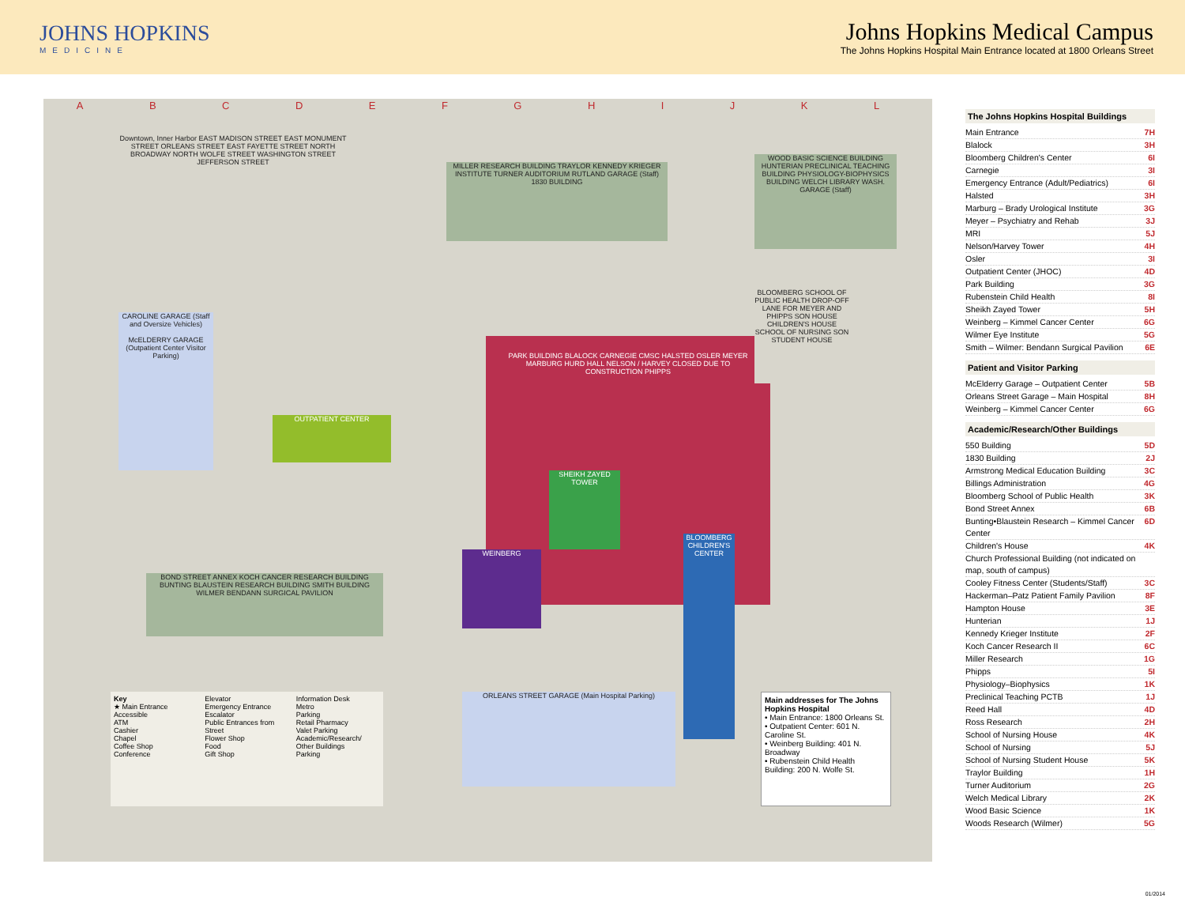JOHNS HOPKINS
MEDICINE
Johns Hopkins Medical Campus
The Johns Hopkins Hospital Main Entrance located at 1800 Orleans Street
PARK BUILDING BLALOCK CARNEGIE CMSC HALSTED OSLER MEYER MARBURG HURD HALL NELSON / HARVEY CLOSED DUE TO CONSTRUCTION PHIPPS
SHEIKH ZAYED TOWER
WEINBERG
BLOOMBERG CHILDREN'S CENTER
OUTPATIENT CENTER
CAROLINE GARAGE (Staff and Oversize Vehicles)
McELDERRY GARAGE (Outpatient Center Visitor Parking)
ORLEANS STREET GARAGE (Main Hospital Parking)
MILLER RESEARCH BUILDING TRAYLOR KENNEDY KRIEGER INSTITUTE TURNER AUDITORIUM RUTLAND GARAGE (Staff) 1830 BUILDING
WOOD BASIC SCIENCE BUILDING HUNTERIAN PRECLINICAL TEACHING BUILDING PHYSIOLOGY-BIOPHYSICS BUILDING WELCH LIBRARY WASH. GARAGE (Staff)
BLOOMBERG SCHOOL OF PUBLIC HEALTH DROP-OFF LANE FOR MEYER AND PHIPPS SON HOUSE CHILDREN'S HOUSE SCHOOL OF NURSING SON STUDENT HOUSE
BOND STREET ANNEX KOCH CANCER RESEARCH BUILDING BUNTING BLAUSTEIN RESEARCH BUILDING SMITH BUILDING WILMER BENDANN SURGICAL PAVILION
Downtown, Inner Harbor EAST MADISON STREET EAST MONUMENT STREET ORLEANS STREET EAST FAYETTE STREET NORTH BROADWAY NORTH WOLFE STREET WASHINGTON STREET JEFFERSON STREET
ABCDEFGHIJKL
Key
★ Main Entrance
Accessible
ATM
Cashier
Chapel
Coffee Shop
Conference
Elevator
Emergency Entrance
Escalator
Public Entrances from Street
Flower Shop
Food
Gift Shop
Information Desk
Metro
Parking
Retail Pharmacy
Valet Parking
Academic/Research/ Other Buildings
Parking
Main addresses for The Johns Hopkins Hospital
• Main Entrance: 1800 Orleans St.
• Outpatient Center: 601 N. Caroline St.
• Weinberg Building: 401 N. Broadway
• Rubenstein Child Health Building: 200 N. Wolfe St.
The Johns Hopkins Hospital Buildings
Main Entrance 7H
Blalock 3H
Bloomberg Children's Center 6I
Carnegie 3I
Emergency Entrance (Adult/Pediatrics) 6I
Halsted 3H
Marburg – Brady Urological Institute 3G
Meyer – Psychiatry and Rehab 3J
MRI 5J
Nelson/Harvey Tower 4H
Osler 3I
Outpatient Center (JHOC) 4D
Park Building 3G
Rubenstein Child Health 8I
Sheikh Zayed Tower 5H
Weinberg – Kimmel Cancer Center 6G
Wilmer Eye Institute 5G
Smith – Wilmer: Bendann Surgical Pavilion 6E
Patient and Visitor Parking
McElderry Garage – Outpatient Center 5B
Orleans Street Garage – Main Hospital 8H
Weinberg – Kimmel Cancer Center 6G
Academic/Research/Other Buildings
550 Building 5D
1830 Building 2J
Armstrong Medical Education Building 3C
Billings Administration 4G
Bloomberg School of Public Health 3K
Bond Street Annex 6B
Bunting•Blaustein Research – Kimmel Cancer Center 6D
Children's House 4K
Church Professional Building (not indicated on map, south of campus)
Cooley Fitness Center (Students/Staff) 3C
Hackerman–Patz Patient Family Pavilion 8F
Hampton House 3E
Hunterian 1J
Kennedy Krieger Institute 2F
Koch Cancer Research II 6C
Miller Research 1G
Phipps 5I
Physiology–Biophysics 1K
Preclinical Teaching PCTB 1J
Reed Hall 4D
Ross Research 2H
School of Nursing House 4K
School of Nursing 5J
School of Nursing Student House 5K
Traylor Building 1H
Turner Auditorium 2G
Welch Medical Library 2K
Wood Basic Science 1K
Woods Research (Wilmer) 5G
01/2014